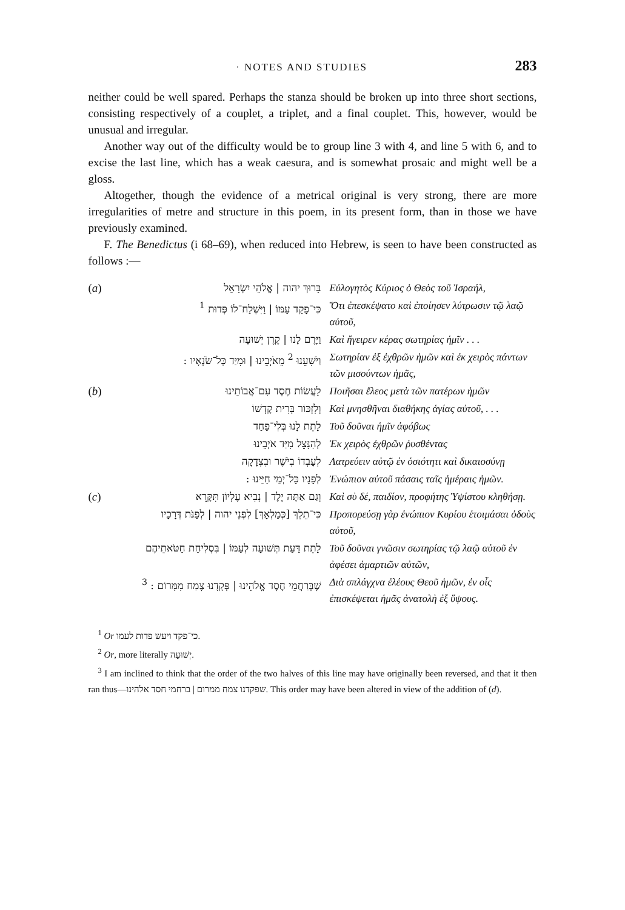· NOTES AND STUDIES 283
neither could be well spared. Perhaps the stanza should be broken up into three short sections, consisting respectively of a couplet, a triplet, and a final couplet. This, however, would be unusual and irregular.
Another way out of the difficulty would be to group line 3 with 4, and line 5 with 6, and to excise the last line, which has a weak caesura, and is somewhat prosaic and might well be a gloss.
Altogether, though the evidence of a metrical original is very strong, there are more irregularities of metre and structure in this poem, in its present form, than in those we have previously examined.
F. The Benedictus (i 68–69), when reduced into Hebrew, is seen to have been constructed as follows :—
(a) בָּרוּךְ יהוה | אֱלֹהֵי יִשְׂרָאֵל Εὐλογητὸς Κύριος ὁ Θεὸς τοῦ Ἰσραήλ,
כִּי־פָקַד עַמּוֹ | וַיִּשְׁלַח־לוֹ פְּדוּת <sup>1</sup> Ὅτι ἐπεσκέψατο καὶ ἐποίησεν λύτρωσιν τῷ λαῷ αὐτοῦ,
וַיָּרֶם לָנוּ | קֶרֶן יְשׁוּעָה Καὶ ἤγειρεν κέρας σωτηρίας ἡμῖν . . .
וַיֹּשִׁעֵנוּ <sup>2</sup> מֵאֹיְבֵינוּ | וּמִיַּד כָּל־שֹׂנְאָיו : Σωτηρίαν ἐξ ἐχθρῶν ἡμῶν καὶ ἐκ χειρὸς πάντων τῶν μισούντων ἡμᾶς,
(b) לַעֲשׂוֹת חֶסֶד עִם־אֲבוֹתֵינוּ Ποιῆσαι ἔλεος μετὰ τῶν πατέρων ἡμῶν
וְלִזְכּוֹר בְּרִית קָדְשׁוֹ Καὶ μνησθῆναι διαθήκης ἁγίας αὐτοῦ, . . .
לָתֵת לָנוּ בְּלִי־פַחַד Τοῦ δοῦναι ἡμῖν ἀφόβως
לְהִנָּצֵל מִיַּד אֹיְבֵינוּ Ἐκ χειρὸς ἐχθρῶν ῥυσθέντας
לְעָבְדוֹ בְיֹשֶׁר וּבִצְדָקָה Λατρεύειν αὐτῷ ἐν ὁσιότητι καὶ δικαιοσύνῃ
לְפָנָיו כָּל־יְמֵי חַיֵּינוּ : Ἐνώπιον αὐτοῦ πάσαις ταῖς ἡμέραις ἡμῶν.
(c) וְגַם אַתָּה יֶלֶד | נְבִיא עֶלְיוֹן תִּקָּרֵא Καὶ σὺ δέ, παιδίον, προφήτης Ὑψίστου κληθήσῃ.
כִּי־תֵלֵךְ [כְּמַלְאָךְ] לִפְנֵי יהוה | לְפַנֹּת דְּרָכָיו Προπορεύσῃ γὰρ ἐνώπιον Κυρίου ἑτοιμάσαι ὁδοὺς αὐτοῦ,
לָתֵת דַּעַת תְּשׁוּעָה לְעַמּוֹ | בִּסְלִיחַת חַטֹּאתֵיהֶם Τοῦ δοῦναι γνῶσιν σωτηρίας τῷ λαῷ αὐτοῦ ἐν ἀφέσει ἁμαρτιῶν αὐτῶν,
שֶׁבְּרַחֲמֵי חֶסֶד אֱלֹהֵינוּ | פְּקָדָנוּ צֶמַח מִמָּרוֹם : <sup>3</sup> Διὰ σπλάγχνα ἐλέους Θεοῦ ἡμῶν, ἐν οἷς ἐπισκέψεται ἡμᾶς ἀνατολὴ ἐξ ὕψους.
<sup>1</sup> Or כי־פקד ויעש פדות לעמו.
<sup>2</sup> Or, more literally יְשׁוּעָה.
<sup>3</sup> I am inclined to think that the order of the two halves of this line may have originally been reversed, and that it then ran thus—שפקדנו צמח ממרום | ברחמי חסד אלהינו. This order may have been altered in view of the addition of (d).